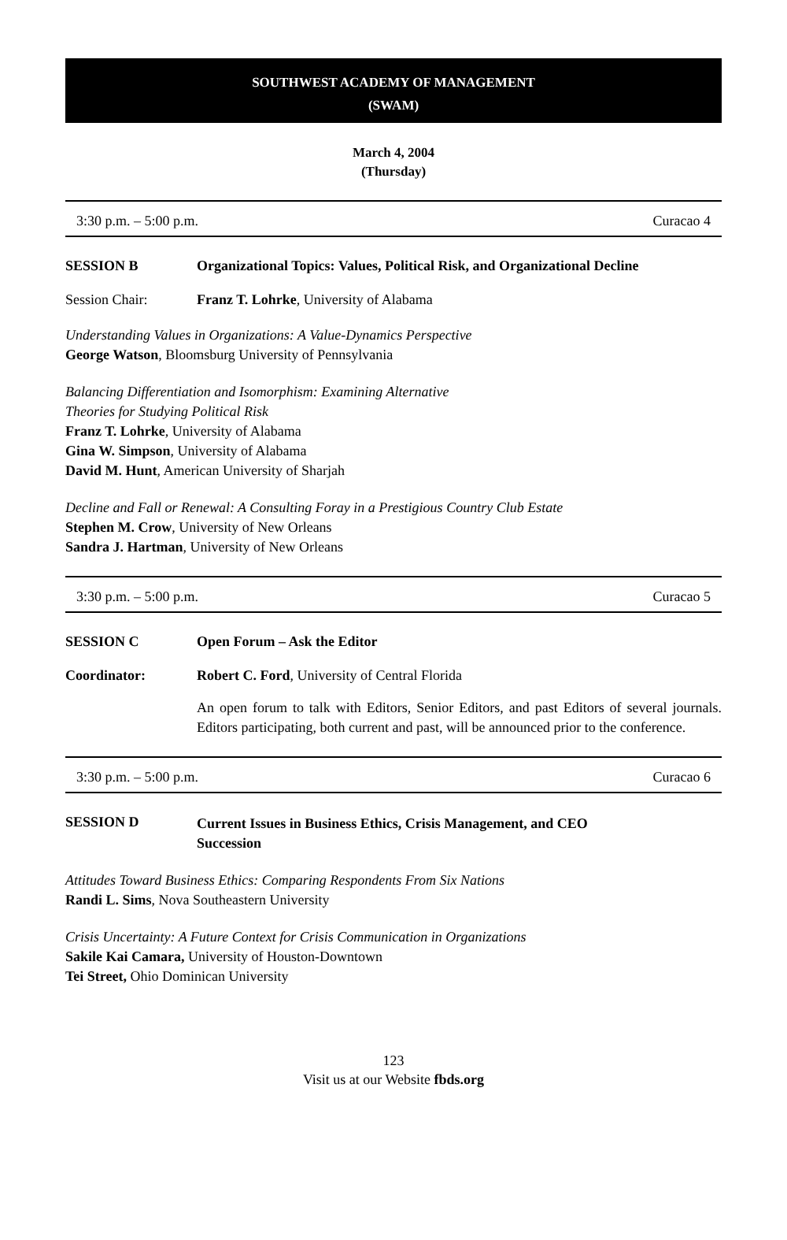SOUTHWEST ACADEMY OF MANAGEMENT
(SWAM)
March 4, 2004
(Thursday)
3:30 p.m. – 5:00 p.m. Curacao 4
SESSION B Organizational Topics: Values, Political Risk, and Organizational Decline
Session Chair: Franz T. Lohrke, University of Alabama
Understanding Values in Organizations: A Value-Dynamics Perspective
George Watson, Bloomsburg University of Pennsylvania
Balancing Differentiation and Isomorphism: Examining Alternative
Theories for Studying Political Risk
Franz T. Lohrke, University of Alabama
Gina W. Simpson, University of Alabama
David M. Hunt, American University of Sharjah
Decline and Fall or Renewal: A Consulting Foray in a Prestigious Country Club Estate
Stephen M. Crow, University of New Orleans
Sandra J. Hartman, University of New Orleans
3:30 p.m. – 5:00 p.m. Curacao 5
SESSION C Open Forum – Ask the Editor
Coordinator: Robert C. Ford, University of Central Florida
An open forum to talk with Editors, Senior Editors, and past Editors of several journals. Editors participating, both current and past, will be announced prior to the conference.
3:30 p.m. – 5:00 p.m. Curacao 6
SESSION D Current Issues in Business Ethics, Crisis Management, and CEO
Succession
Attitudes Toward Business Ethics: Comparing Respondents From Six Nations
Randi L. Sims, Nova Southeastern University
Crisis Uncertainty: A Future Context for Crisis Communication in Organizations
Sakile Kai Camara, University of Houston-Downtown
Tei Street, Ohio Dominican University
123
Visit us at our Website fbds.org